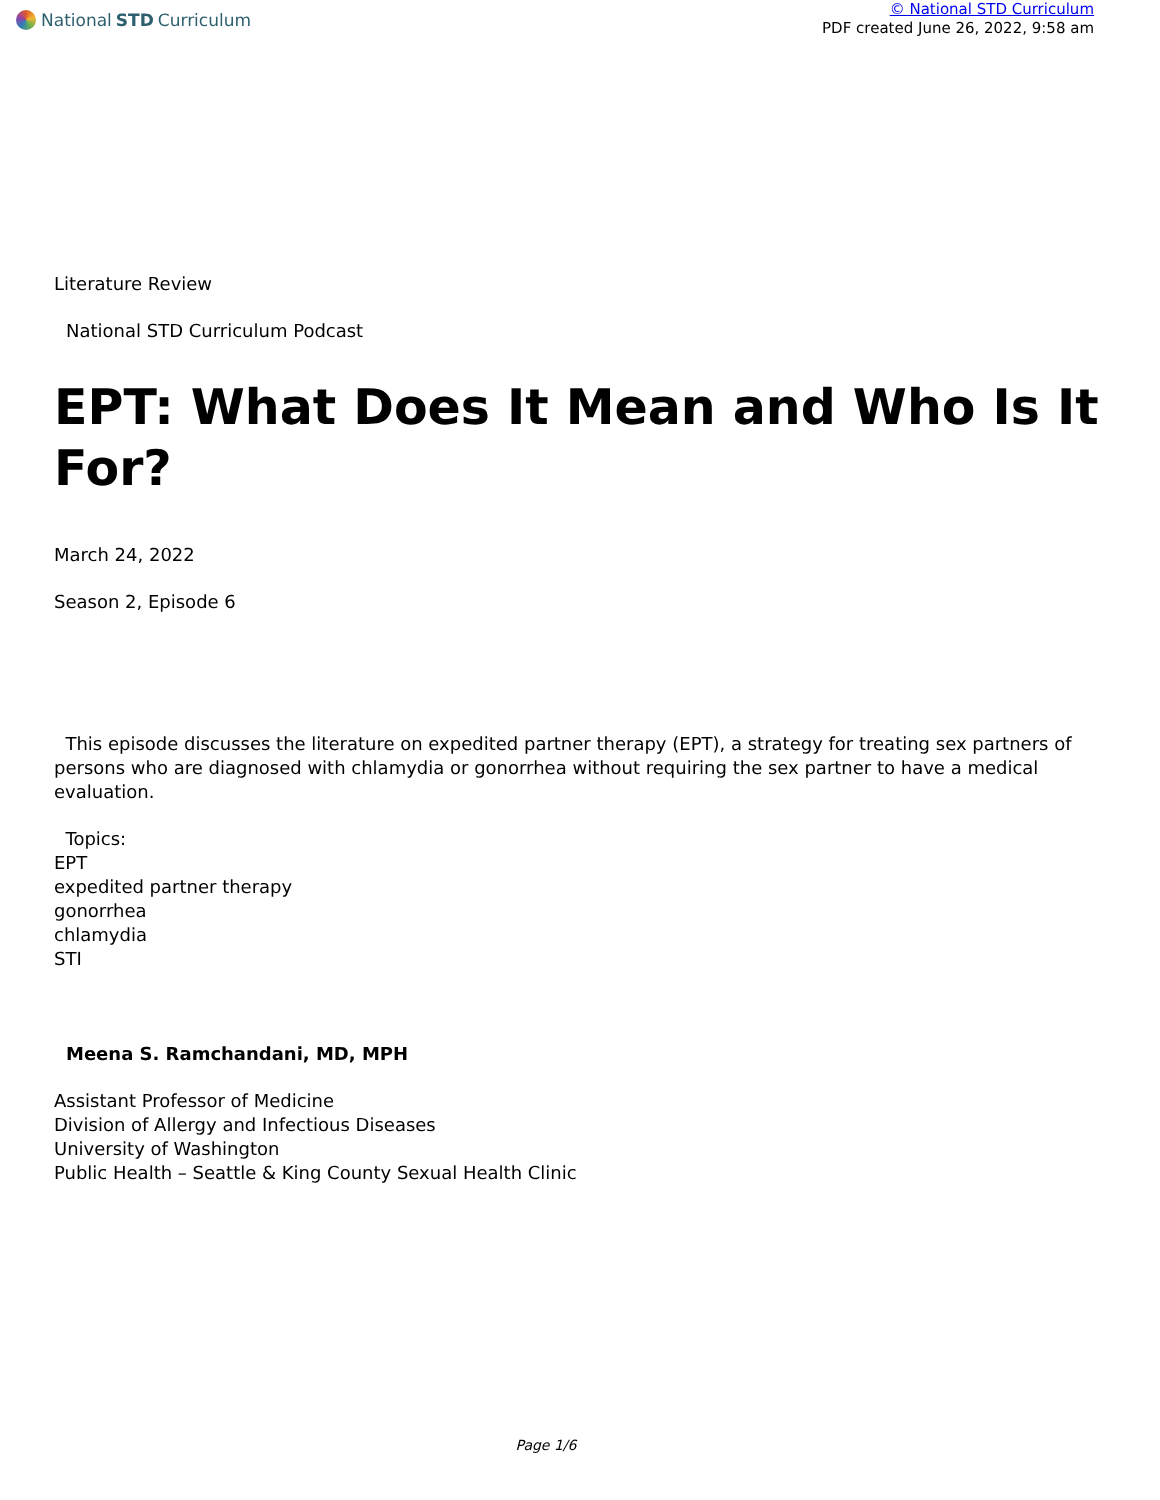National STD Curriculum
© National STD Curriculum
PDF created June 26, 2022, 9:58 am
Literature Review
National STD Curriculum Podcast
EPT: What Does It Mean and Who Is It For?
March 24, 2022
Season 2, Episode 6
This episode discusses the literature on expedited partner therapy (EPT), a strategy for treating sex partners of persons who are diagnosed with chlamydia or gonorrhea without requiring the sex partner to have a medical evaluation.
Topics:
EPT
expedited partner therapy
gonorrhea
chlamydia
STI
Meena S. Ramchandani, MD, MPH
Assistant Professor of Medicine
Division of Allergy and Infectious Diseases
University of Washington
Public Health – Seattle & King County Sexual Health Clinic
Page 1/6